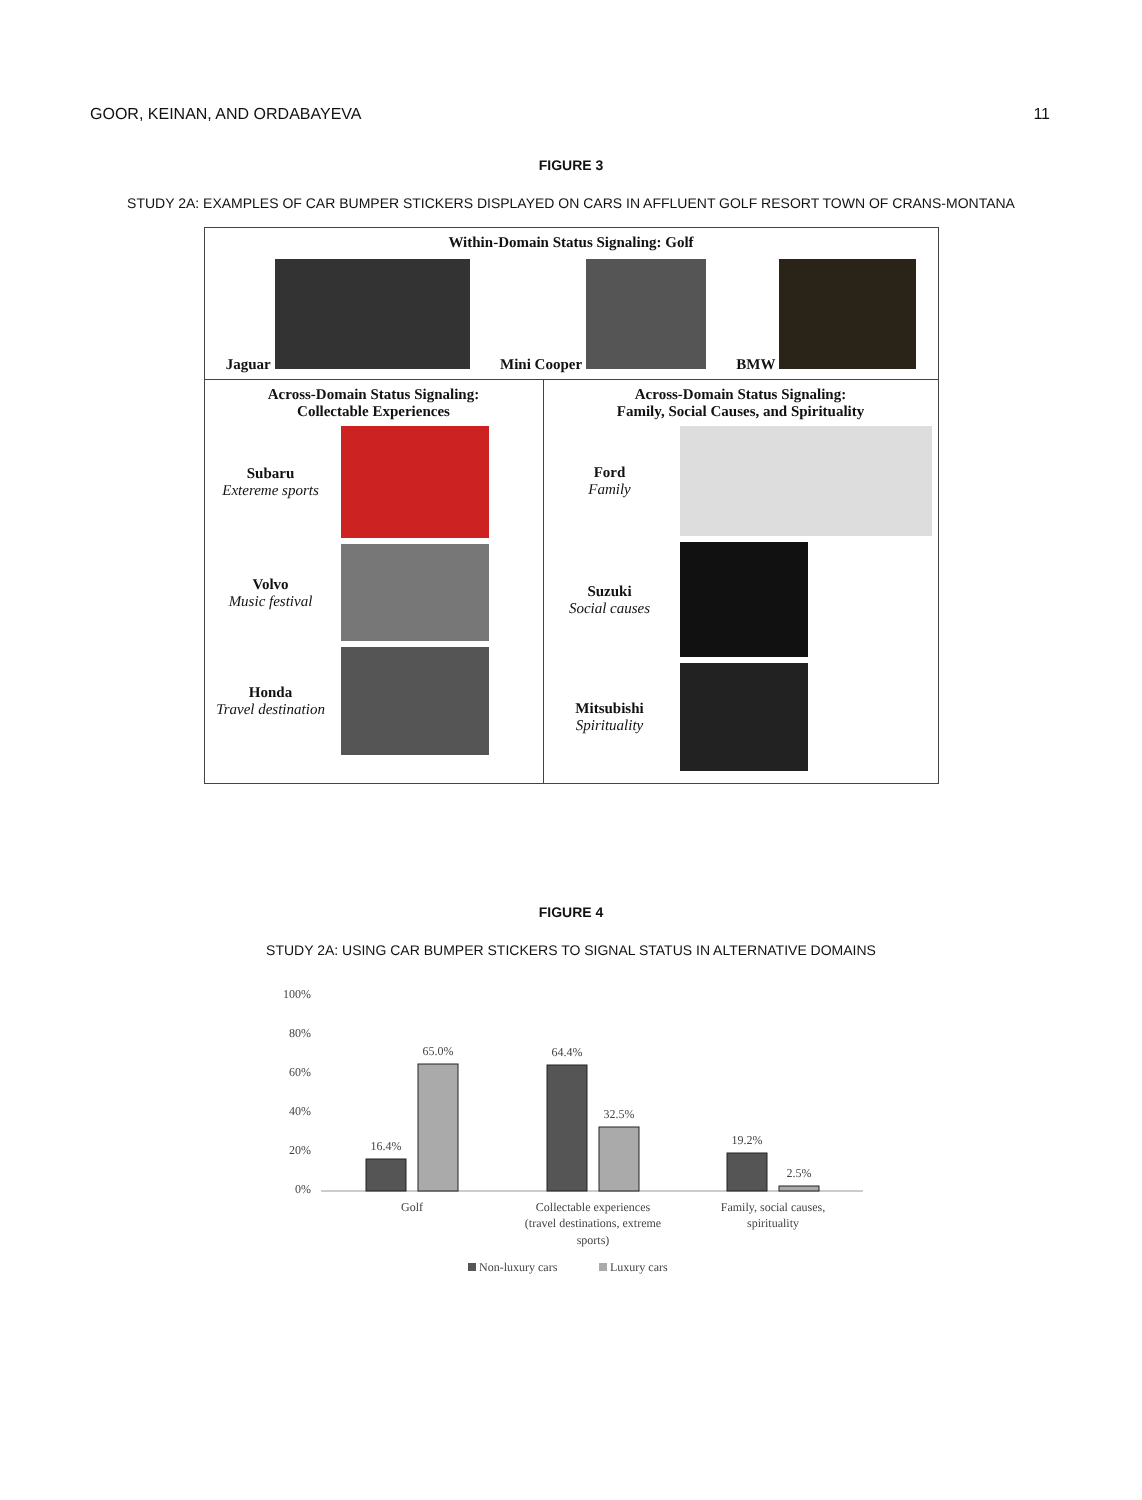GOOR, KEINAN, AND ORDABAYEVA 11
FIGURE 3
STUDY 2A: EXAMPLES OF CAR BUMPER STICKERS DISPLAYED ON CARS IN AFFLUENT GOLF RESORT TOWN OF CRANS-MONTANA
| Within-Domain Status Signaling: Golf Jaguar Mini Cooper BMW | |
| Across-Domain Status Signaling: Collectable Experiences Subaru Extereme sports Volvo Music festival Honda Travel destination | Across-Domain Status Signaling: Family, Social Causes, and Spirituality Ford Family Suzuki Social causes Mitsubishi Spirituality |
FIGURE 4
STUDY 2A: USING CAR BUMPER STICKERS TO SIGNAL STATUS IN ALTERNATIVE DOMAINS
100%
80%
60%
40%
20%
0%
16.4%
65.0%
64.4%
32.5%
19.2%
2.5%
Golf
Collectable experiences
(travel destinations, extreme
sports)
Family, social causes,
spirituality
Non-luxury cars
Luxury cars